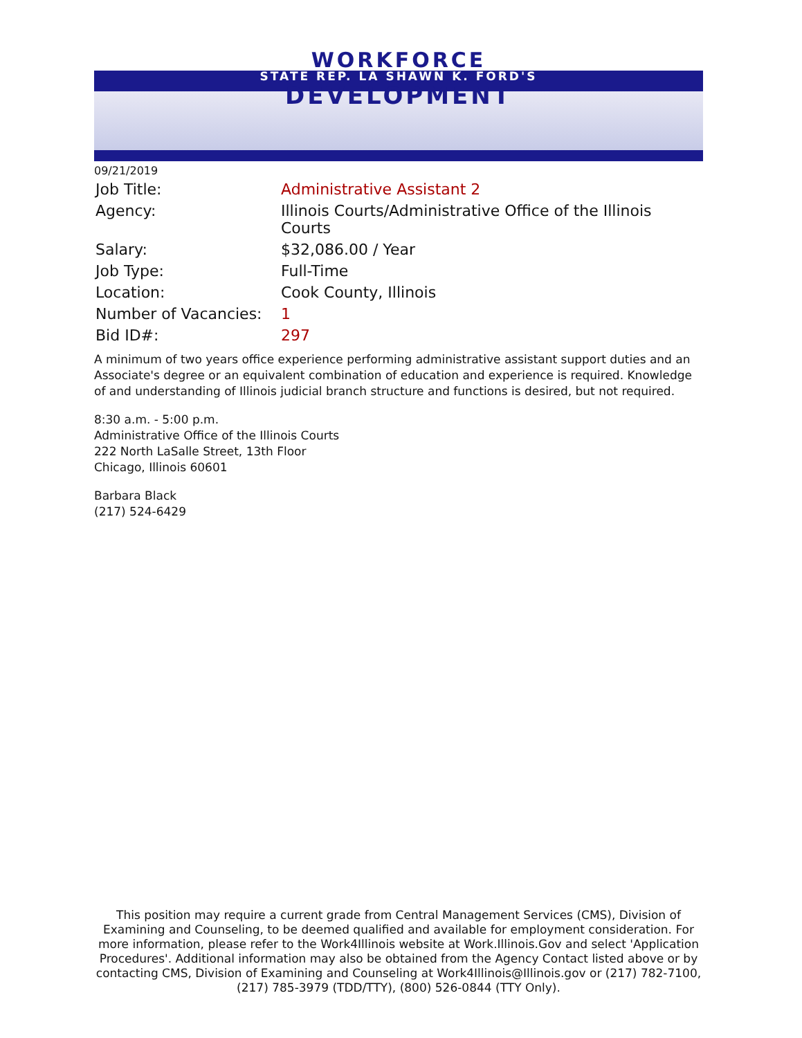WORKFORCE
STATE REP. LA SHAWN K. FORD'S
DEVELOPMENT
09/21/2019
| Job Title: | Administrative Assistant 2 |
| Agency: | Illinois Courts/Administrative Office of the Illinois Courts |
| Salary: | $32,086.00 / Year |
| Job Type: | Full-Time |
| Location: | Cook County, Illinois |
| Number of Vacancies: | 1 |
| Bid ID#: | 297 |
A minimum of two years office experience performing administrative assistant support duties and an Associate's degree or an equivalent combination of education and experience is required. Knowledge of and understanding of Illinois judicial branch structure and functions is desired, but not required.
8:30 a.m. - 5:00 p.m.
Administrative Office of the Illinois Courts
222 North LaSalle Street, 13th Floor
Chicago, Illinois 60601
Barbara Black
(217) 524-6429
This position may require a current grade from Central Management Services (CMS), Division of Examining and Counseling, to be deemed qualified and available for employment consideration. For more information, please refer to the Work4Illinois website at Work.Illinois.Gov and select 'Application Procedures'. Additional information may also be obtained from the Agency Contact listed above or by contacting CMS, Division of Examining and Counseling at Work4Illinois@Illinois.gov or (217) 782-7100, (217) 785-3979 (TDD/TTY), (800) 526-0844 (TTY Only).